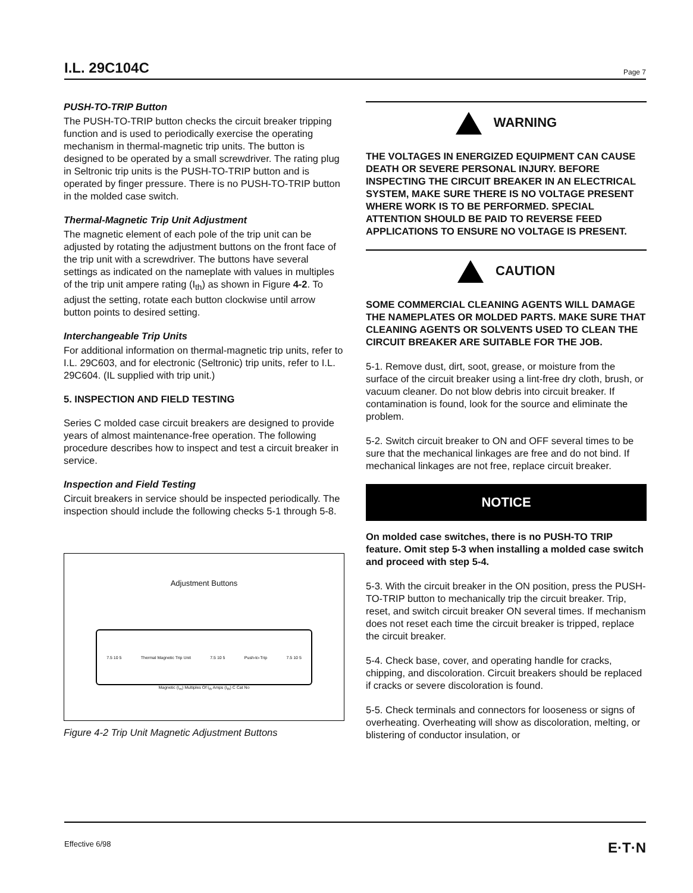I.L. 29C104C Page 7
PUSH-TO-TRIP Button
The PUSH-TO-TRIP button checks the circuit breaker tripping function and is used to periodically exercise the operating mechanism in thermal-magnetic trip units. The button is designed to be operated by a small screwdriver. The rating plug in Seltronic trip units is the PUSH-TO-TRIP button and is operated by finger pressure. There is no PUSH-TO-TRIP button in the molded case switch.
Thermal-Magnetic Trip Unit Adjustment
The magnetic element of each pole of the trip unit can be adjusted by rotating the adjustment buttons on the front face of the trip unit with a screwdriver. The buttons have several settings as indicated on the nameplate with values in multiples of the trip unit ampere rating (I<sub>th</sub>) as shown in Figure 4-2. To adjust the setting, rotate each button clockwise until arrow button points to desired setting.
Interchangeable Trip Units
For additional information on thermal-magnetic trip units, refer to I.L. 29C603, and for electronic (Seltronic) trip units, refer to I.L. 29C604. (IL supplied with trip unit.)
5. INSPECTION AND FIELD TESTING
Series C molded case circuit breakers are designed to provide years of almost maintenance-free operation. The following procedure describes how to inspect and test a circuit breaker in service.
Inspection and Field Testing
Circuit breakers in service should be inspected periodically. The inspection should include the following checks 5-1 through 5-8.
Adjustment Buttons
7.5 10 5 Thermal Magnetic Trip Unit 7.5 10 5 Push-to-Trip 7.5 10 5
Magnetic (I<sub>m</sub>) Multiples Of I<sub>th</sub> Amps (I<sub>th</sub>) C Cat No
Figure 4-2 Trip Unit Magnetic Adjustment Buttons
WARNING
THE VOLTAGES IN ENERGIZED EQUIPMENT CAN CAUSE DEATH OR SEVERE PERSONAL INJURY. BEFORE INSPECTING THE CIRCUIT BREAKER IN AN ELECTRICAL SYSTEM, MAKE SURE THERE IS NO VOLTAGE PRESENT WHERE WORK IS TO BE PERFORMED. SPECIAL ATTENTION SHOULD BE PAID TO REVERSE FEED APPLICATIONS TO ENSURE NO VOLTAGE IS PRESENT.
CAUTION
SOME COMMERCIAL CLEANING AGENTS WILL DAMAGE THE NAMEPLATES OR MOLDED PARTS. MAKE SURE THAT CLEANING AGENTS OR SOLVENTS USED TO CLEAN THE CIRCUIT BREAKER ARE SUITABLE FOR THE JOB.
5-1. Remove dust, dirt, soot, grease, or moisture from the surface of the circuit breaker using a lint-free dry cloth, brush, or vacuum cleaner. Do not blow debris into circuit breaker. If contamination is found, look for the source and eliminate the problem.
5-2. Switch circuit breaker to ON and OFF several times to be sure that the mechanical linkages are free and do not bind. If mechanical linkages are not free, replace circuit breaker.
NOTICE
On molded case switches, there is no PUSH-TO TRIP feature. Omit step 5-3 when installing a molded case switch and proceed with step 5-4.
5-3. With the circuit breaker in the ON position, press the PUSH-TO-TRIP button to mechanically trip the circuit breaker. Trip, reset, and switch circuit breaker ON several times. If mechanism does not reset each time the circuit breaker is tripped, replace the circuit breaker.
5-4. Check base, cover, and operating handle for cracks, chipping, and discoloration. Circuit breakers should be replaced if cracks or severe discoloration is found.
5-5. Check terminals and connectors for looseness or signs of overheating. Overheating will show as discoloration, melting, or blistering of conductor insulation, or
Effective 6/98 E·T·N